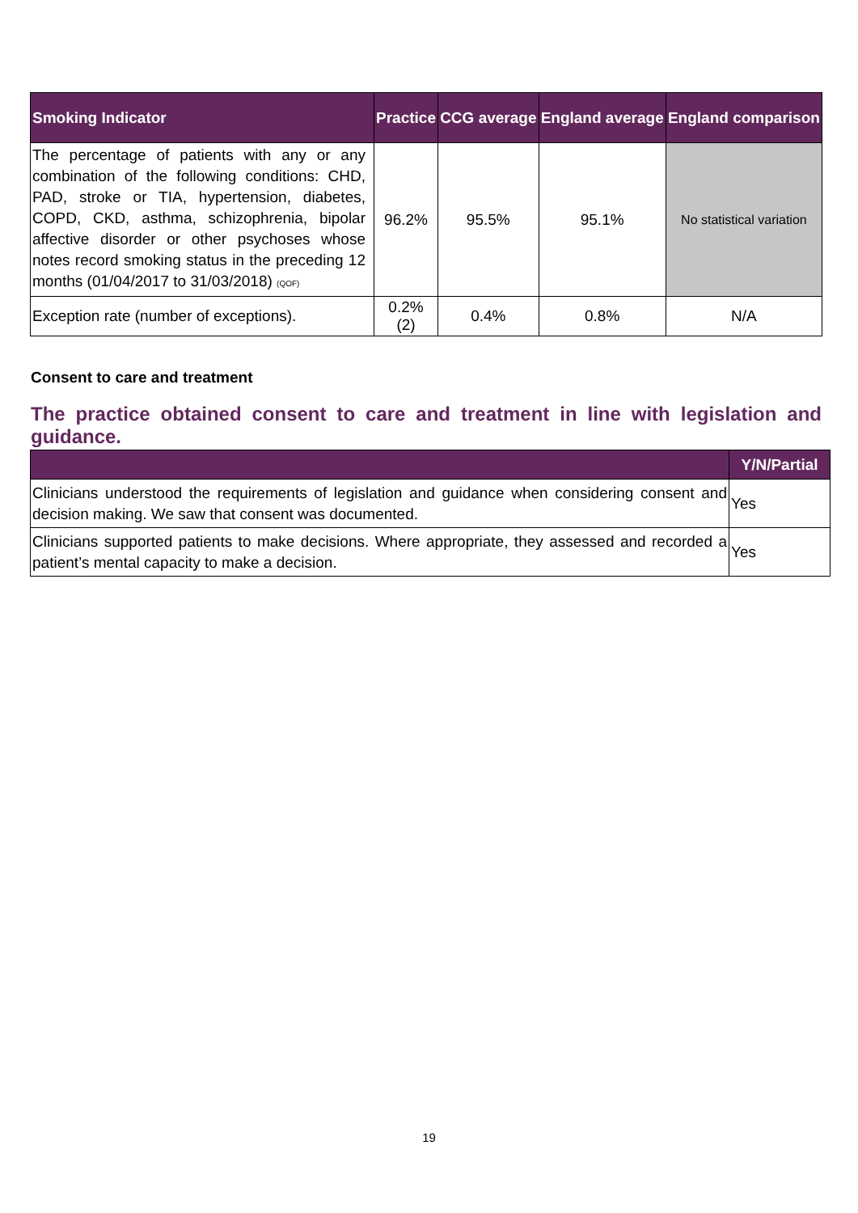| Smoking Indicator | Practice | CCG average | England average | England comparison |
| --- | --- | --- | --- | --- |
| The percentage of patients with any or any combination of the following conditions: CHD, PAD, stroke or TIA, hypertension, diabetes, COPD, CKD, asthma, schizophrenia, bipolar affective disorder or other psychoses whose notes record smoking status in the preceding 12 months (01/04/2017 to 31/03/2018) (QOF) | 96.2% | 95.5% | 95.1% | No statistical variation |
| Exception rate (number of exceptions). | 0.2% (2) | 0.4% | 0.8% | N/A |
Consent to care and treatment
The practice obtained consent to care and treatment in line with legislation and guidance.
| | Y/N/Partial |
| --- | --- |
| Clinicians understood the requirements of legislation and guidance when considering consent and decision making. We saw that consent was documented. | Yes |
| Clinicians supported patients to make decisions. Where appropriate, they assessed and recorded a patient’s mental capacity to make a decision. | Yes |
19